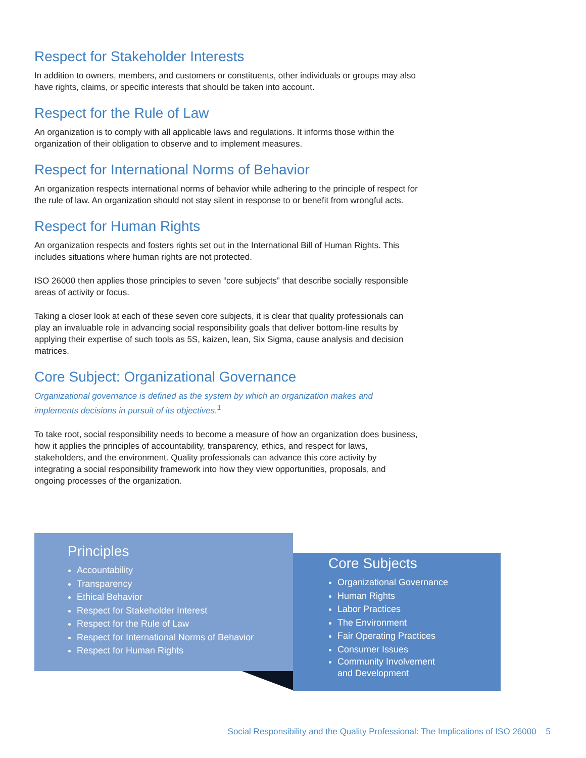Respect for Stakeholder Interests
In addition to owners, members, and customers or constituents, other individuals or groups may also have rights, claims, or specific interests that should be taken into account.
Respect for the Rule of Law
An organization is to comply with all applicable laws and regulations. It informs those within the organization of their obligation to observe and to implement measures.
Respect for International Norms of Behavior
An organization respects international norms of behavior while adhering to the principle of respect for the rule of law. An organization should not stay silent in response to or benefit from wrongful acts.
Respect for Human Rights
An organization respects and fosters rights set out in the International Bill of Human Rights. This includes situations where human rights are not protected.
ISO 26000 then applies those principles to seven “core subjects” that describe socially responsible areas of activity or focus.
Taking a closer look at each of these seven core subjects, it is clear that quality professionals can play an invaluable role in advancing social responsibility goals that deliver bottom-line results by applying their expertise of such tools as 5S, kaizen, lean, Six Sigma, cause analysis and decision matrices.
Core Subject: Organizational Governance
Organizational governance is defined as the system by which an organization makes and implements decisions in pursuit of its objectives.<sup>1</sup>
To take root, social responsibility needs to become a measure of how an organization does business, how it applies the principles of accountability, transparency, ethics, and respect for laws, stakeholders, and the environment. Quality professionals can advance this core activity by integrating a social responsibility framework into how they view opportunities, proposals, and ongoing processes of the organization.
Principles
Accountability
Transparency
Ethical Behavior
Respect for Stakeholder Interest
Respect for the Rule of Law
Respect for International Norms of Behavior
Respect for Human Rights
Core Subjects
Organizational Governance
Human Rights
Labor Practices
The Environment
Fair Operating Practices
Consumer Issues
Community Involvement
and Development
Social Responsibility and the Quality Professional: The Implications of ISO 26000 5